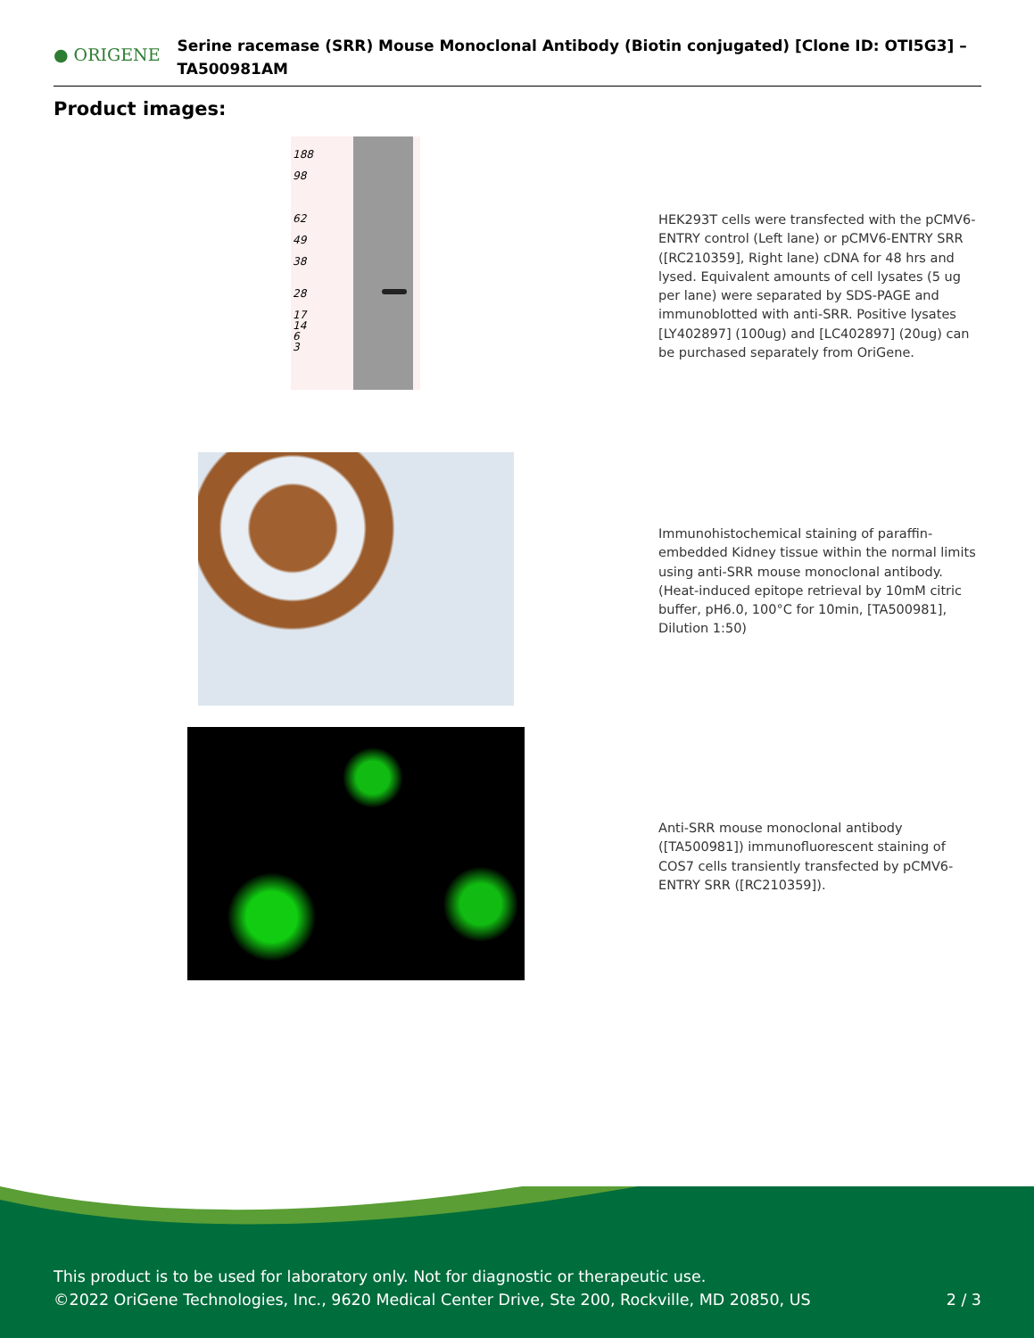● ORIGENE
Serine racemase (SRR) Mouse Monoclonal Antibody (Biotin conjugated) [Clone ID: OTI5G3] – TA500981AM
Product images:
188
98
62
49
38
28
17
14
6
3
HEK293T cells were transfected with the pCMV6-ENTRY control (Left lane) or pCMV6-ENTRY SRR ([RC210359], Right lane) cDNA for 48 hrs and lysed. Equivalent amounts of cell lysates (5 ug per lane) were separated by SDS-PAGE and immunoblotted with anti-SRR. Positive lysates [LY402897] (100ug) and [LC402897] (20ug) can be purchased separately from OriGene.
Immunohistochemical staining of paraffin-embedded Kidney tissue within the normal limits using anti-SRR mouse monoclonal antibody. (Heat-induced epitope retrieval by 10mM citric buffer, pH6.0, 100°C for 10min, [TA500981], Dilution 1:50)
Anti-SRR mouse monoclonal antibody ([TA500981]) immunofluorescent staining of COS7 cells transiently transfected by pCMV6-ENTRY SRR ([RC210359]).
This product is to be used for laboratory only. Not for diagnostic or therapeutic use.
©2022 OriGene Technologies, Inc., 9620 Medical Center Drive, Ste 200, Rockville, MD 20850, US 2 / 3